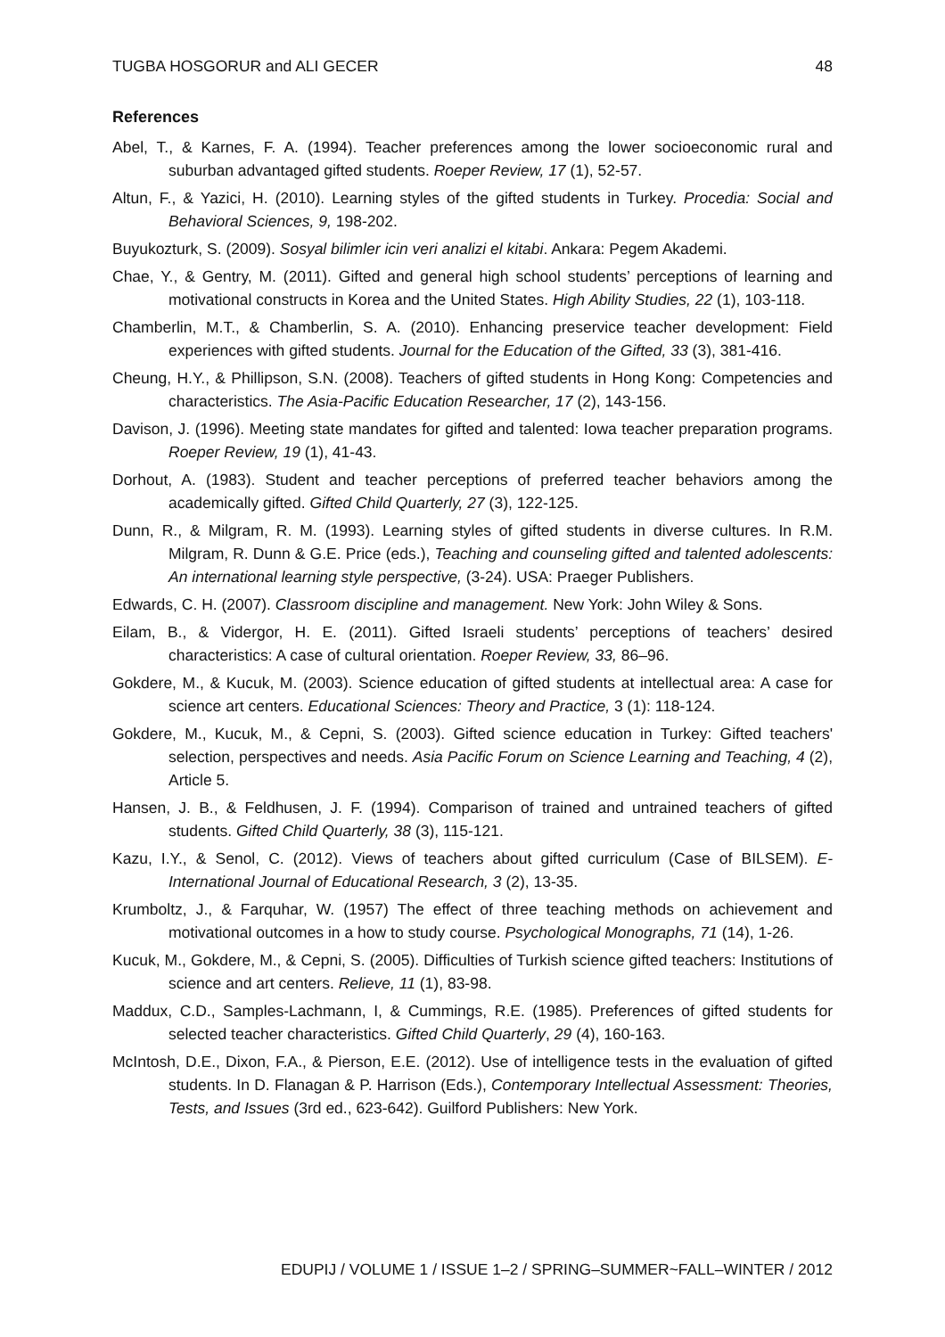TUGBA HOSGORUR and ALI GECER 48
References
Abel, T., & Karnes, F. A. (1994). Teacher preferences among the lower socioeconomic rural and suburban advantaged gifted students. Roeper Review, 17 (1), 52-57.
Altun, F., & Yazici, H. (2010). Learning styles of the gifted students in Turkey. Procedia: Social and Behavioral Sciences, 9, 198-202.
Buyukozturk, S. (2009). Sosyal bilimler icin veri analizi el kitabi. Ankara: Pegem Akademi.
Chae, Y., & Gentry, M. (2011). Gifted and general high school students’ perceptions of learning and motivational constructs in Korea and the United States. High Ability Studies, 22 (1), 103-118.
Chamberlin, M.T., & Chamberlin, S. A. (2010). Enhancing preservice teacher development: Field experiences with gifted students. Journal for the Education of the Gifted, 33 (3), 381-416.
Cheung, H.Y., & Phillipson, S.N. (2008). Teachers of gifted students in Hong Kong: Competencies and characteristics. The Asia-Pacific Education Researcher, 17 (2), 143-156.
Davison, J. (1996). Meeting state mandates for gifted and talented: Iowa teacher preparation programs. Roeper Review, 19 (1), 41-43.
Dorhout, A. (1983). Student and teacher perceptions of preferred teacher behaviors among the academically gifted. Gifted Child Quarterly, 27 (3), 122-125.
Dunn, R., & Milgram, R. M. (1993). Learning styles of gifted students in diverse cultures. In R.M. Milgram, R. Dunn & G.E. Price (eds.), Teaching and counseling gifted and talented adolescents: An international learning style perspective, (3-24). USA: Praeger Publishers.
Edwards, C. H. (2007). Classroom discipline and management. New York: John Wiley & Sons.
Eilam, B., & Vidergor, H. E. (2011). Gifted Israeli students’ perceptions of teachers’ desired characteristics: A case of cultural orientation. Roeper Review, 33, 86–96.
Gokdere, M., & Kucuk, M. (2003). Science education of gifted students at intellectual area: A case for science art centers. Educational Sciences: Theory and Practice, 3 (1): 118-124.
Gokdere, M., Kucuk, M., & Cepni, S. (2003). Gifted science education in Turkey: Gifted teachers' selection, perspectives and needs. Asia Pacific Forum on Science Learning and Teaching, 4 (2), Article 5.
Hansen, J. B., & Feldhusen, J. F. (1994). Comparison of trained and untrained teachers of gifted students. Gifted Child Quarterly, 38 (3), 115-121.
Kazu, I.Y., & Senol, C. (2012). Views of teachers about gifted curriculum (Case of BILSEM). E-International Journal of Educational Research, 3 (2), 13-35.
Krumboltz, J., & Farquhar, W. (1957) The effect of three teaching methods on achievement and motivational outcomes in a how to study course. Psychological Monographs, 71 (14), 1-26.
Kucuk, M., Gokdere, M., & Cepni, S. (2005). Difficulties of Turkish science gifted teachers: Institutions of science and art centers. Relieve, 11 (1), 83-98.
Maddux, C.D., Samples-Lachmann, I, & Cummings, R.E. (1985). Preferences of gifted students for selected teacher characteristics. Gifted Child Quarterly, 29 (4), 160-163.
McIntosh, D.E., Dixon, F.A., & Pierson, E.E. (2012). Use of intelligence tests in the evaluation of gifted students. In D. Flanagan & P. Harrison (Eds.), Contemporary Intellectual Assessment: Theories, Tests, and Issues (3rd ed., 623-642). Guilford Publishers: New York.
EDUPIJ / VOLUME 1 / ISSUE 1–2 / SPRING–SUMMER~FALL–WINTER / 2012